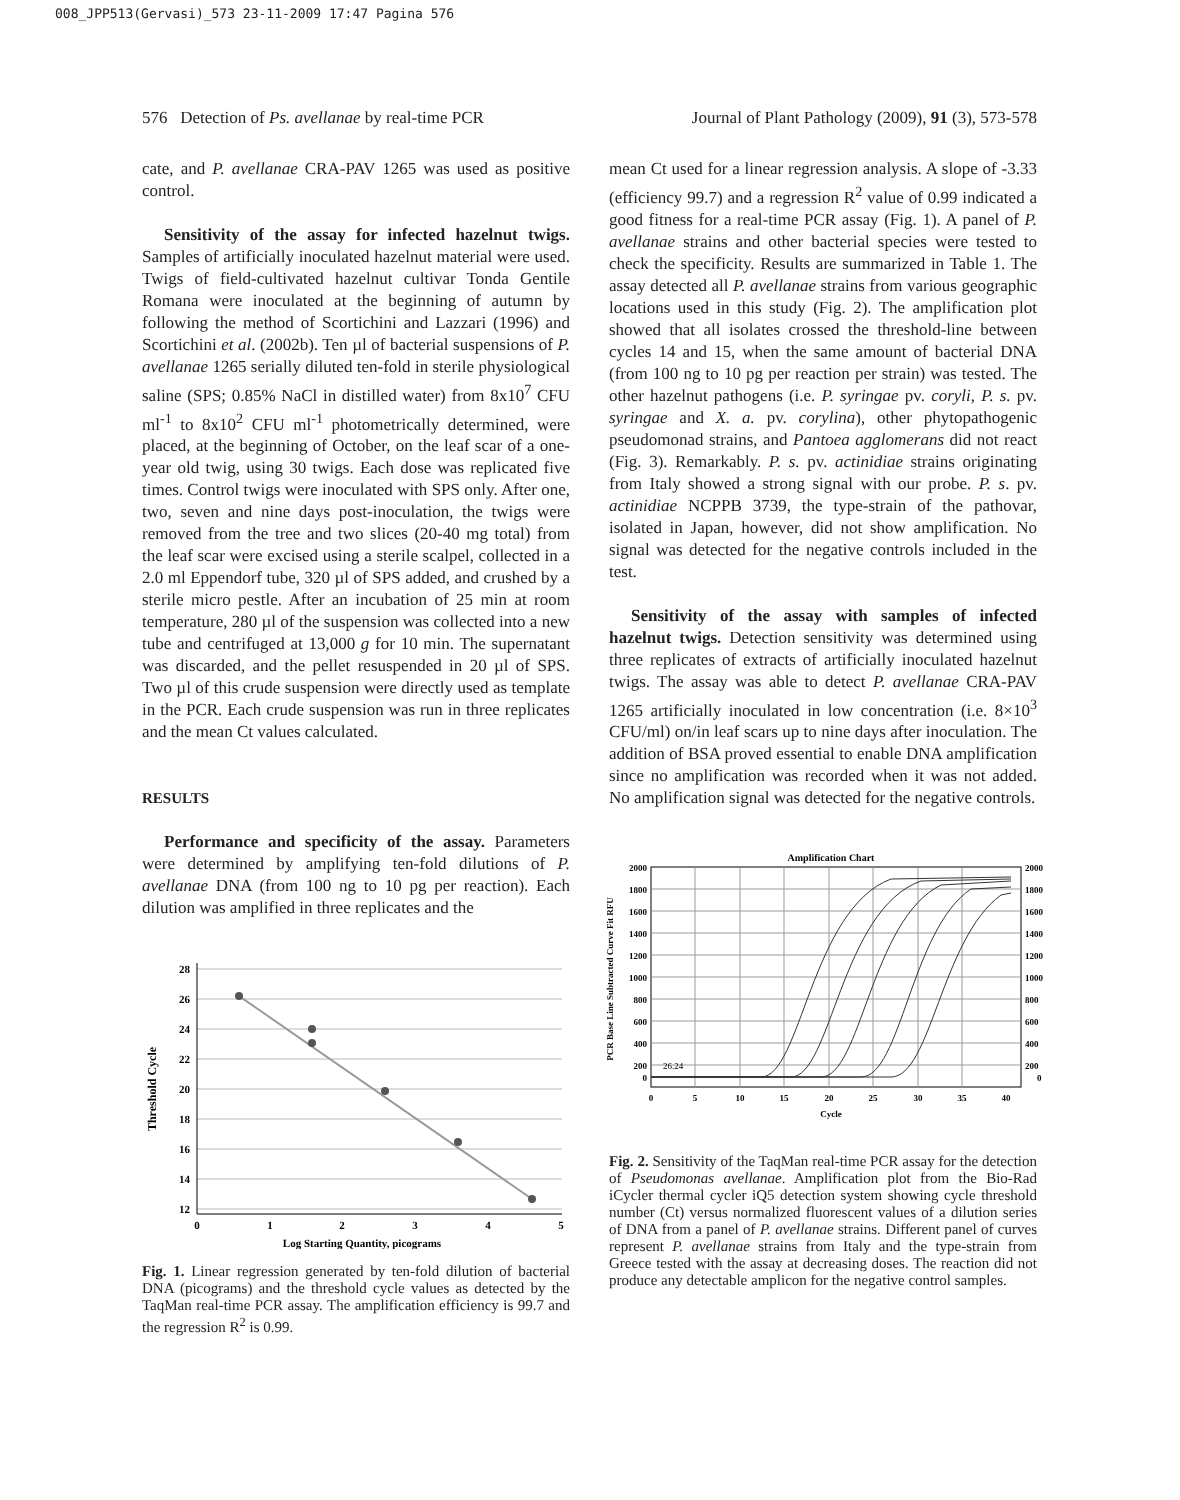008_JPP513(Gervasi)_573 23-11-2009 17:47 Pagina 576
576 Detection of Ps. avellanae by real-time PCR Journal of Plant Pathology (2009), 91 (3), 573-578
cate, and P. avellanae CRA-PAV 1265 was used as positive control.
Sensitivity of the assay for infected hazelnut twigs. Samples of artificially inoculated hazelnut material were used. Twigs of field-cultivated hazelnut cultivar Tonda Gentile Romana were inoculated at the beginning of autumn by following the method of Scortichini and Lazzari (1996) and Scortichini et al. (2002b). Ten µl of bacterial suspensions of P. avellanae 1265 serially diluted ten-fold in sterile physiological saline (SPS; 0.85% NaCl in distilled water) from 8x10<sup>7</sup> CFU ml<sup>-1</sup> to 8x10<sup>2</sup> CFU ml<sup>-1</sup> photometrically determined, were placed, at the beginning of October, on the leaf scar of a one-year old twig, using 30 twigs. Each dose was replicated five times. Control twigs were inoculated with SPS only. After one, two, seven and nine days post-inoculation, the twigs were removed from the tree and two slices (20-40 mg total) from the leaf scar were excised using a sterile scalpel, collected in a 2.0 ml Eppendorf tube, 320 µl of SPS added, and crushed by a sterile micro pestle. After an incubation of 25 min at room temperature, 280 µl of the suspension was collected into a new tube and centrifuged at 13,000 g for 10 min. The supernatant was discarded, and the pellet resuspended in 20 µl of SPS. Two µl of this crude suspension were directly used as template in the PCR. Each crude suspension was run in three replicates and the mean Ct values calculated.
RESULTS
Performance and specificity of the assay. Parameters were determined by amplifying ten-fold dilutions of P. avellanae DNA (from 100 ng to 10 pg per reaction). Each dilution was amplified in three replicates and the
28
26
24
22
20
18
16
14
12
0
1
2
3
4
5
Log Starting Quantity, picograms
Threshold Cycle
Fig. 1. Linear regression generated by ten-fold dilution of bacterial DNA (picograms) and the threshold cycle values as detected by the TaqMan real-time PCR assay. The amplification efficiency is 99.7 and the regression R<sup>2</sup> is 0.99.
mean Ct used for a linear regression analysis. A slope of -3.33 (efficiency 99.7) and a regression R<sup>2</sup> value of 0.99 indicated a good fitness for a real-time PCR assay (Fig. 1). A panel of P. avellanae strains and other bacterial species were tested to check the specificity. Results are summarized in Table 1. The assay detected all P. avellanae strains from various geographic locations used in this study (Fig. 2). The amplification plot showed that all isolates crossed the threshold-line between cycles 14 and 15, when the same amount of bacterial DNA (from 100 ng to 10 pg per reaction per strain) was tested. The other hazelnut pathogens (i.e. P. syringae pv. coryli, P. s. pv. syringae and X. a. pv. corylina), other phytopathogenic pseudomonad strains, and Pantoea agglomerans did not react (Fig. 3). Remarkably. P. s. pv. actinidiae strains originating from Italy showed a strong signal with our probe. P. s. pv. actinidiae NCPPB 3739, the type-strain of the pathovar, isolated in Japan, however, did not show amplification. No signal was detected for the negative controls included in the test.
Sensitivity of the assay with samples of infected hazelnut twigs. Detection sensitivity was determined using three replicates of extracts of artificially inoculated hazelnut twigs. The assay was able to detect P. avellanae CRA-PAV 1265 artificially inoculated in low concentration (i.e. 8×10<sup>3</sup> CFU/ml) on/in leaf scars up to nine days after inoculation. The addition of BSA proved essential to enable DNA amplification since no amplification was recorded when it was not added. No amplification signal was detected for the negative controls.
Amplification Chart
26.24
2000
1800
1600
1400
1200
1000
800
600
400
200
0
2000
1800
1600
1400
1200
1000
800
600
400
200
0
0
5
10
15
20
25
30
35
40
Cycle
PCR Base Line Subtracted Curve Fit RFU
Fig. 2. Sensitivity of the TaqMan real-time PCR assay for the detection of Pseudomonas avellanae. Amplification plot from the Bio-Rad iCycler thermal cycler iQ5 detection system showing cycle threshold number (Ct) versus normalized fluorescent values of a dilution series of DNA from a panel of P. avellanae strains. Different panel of curves represent P. avellanae strains from Italy and the type-strain from Greece tested with the assay at decreasing doses. The reaction did not produce any detectable amplicon for the negative control samples.